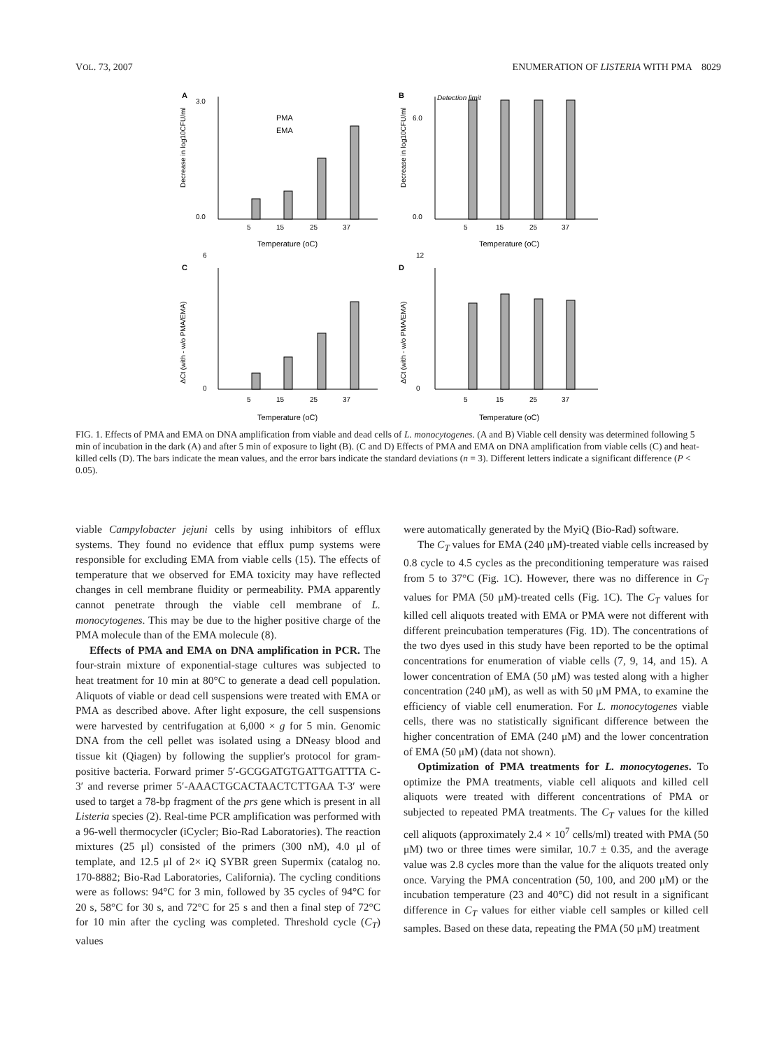VOL. 73, 2007 ENUMERATION OF LISTERIA WITH PMA 8029
A
B
C
D
3.0
0.0
0.0
6.0
6
0
12
0
5
15
25
37
5
15
25
37
5
15
25
37
5
15
25
37
Temperature (oC)
Temperature (oC)
Temperature (oC)
Temperature (oC)
PMA
EMA
Detection limit
Decrease in log10CFU/ml
Decrease in log10CFU/ml
ΔCt (with - w/o PMA/EMA)
ΔCt (with - w/o PMA/EMA)
FIG. 1. Effects of PMA and EMA on DNA amplification from viable and dead cells of L. monocytogenes. (A and B) Viable cell density was determined following 5 min of incubation in the dark (A) and after 5 min of exposure to light (B). (C and D) Effects of PMA and EMA on DNA amplification from viable cells (C) and heat-killed cells (D). The bars indicate the mean values, and the error bars indicate the standard deviations (n = 3). Different letters indicate a significant difference (P < 0.05).
viable Campylobacter jejuni cells by using inhibitors of efflux systems. They found no evidence that efflux pump systems were responsible for excluding EMA from viable cells (15). The effects of temperature that we observed for EMA toxicity may have reflected changes in cell membrane fluidity or permeability. PMA apparently cannot penetrate through the viable cell membrane of L. monocytogenes. This may be due to the higher positive charge of the PMA molecule than of the EMA molecule (8).
Effects of PMA and EMA on DNA amplification in PCR. The four-strain mixture of exponential-stage cultures was subjected to heat treatment for 10 min at 80°C to generate a dead cell population. Aliquots of viable or dead cell suspensions were treated with EMA or PMA as described above. After light exposure, the cell suspensions were harvested by centrifugation at 6,000 × g for 5 min. Genomic DNA from the cell pellet was isolated using a DNeasy blood and tissue kit (Qiagen) by following the supplier's protocol for gram-positive bacteria. Forward primer 5′-GCGGATGTGATTGATTTA C-3′ and reverse primer 5′-AAACTGCACTAACTCTTGAA T-3′ were used to target a 78-bp fragment of the prs gene which is present in all Listeria species (2). Real-time PCR amplification was performed with a 96-well thermocycler (iCycler; Bio-Rad Laboratories). The reaction mixtures (25 μl) consisted of the primers (300 nM), 4.0 μl of template, and 12.5 μl of 2× iQ SYBR green Supermix (catalog no. 170-8882; Bio-Rad Laboratories, California). The cycling conditions were as follows: 94°C for 3 min, followed by 35 cycles of 94°C for 20 s, 58°C for 30 s, and 72°C for 25 s and then a final step of 72°C for 10 min after the cycling was completed. Threshold cycle (C<sub>T</sub>) values
were automatically generated by the MyiQ (Bio-Rad) software.
The C<sub>T</sub> values for EMA (240 μM)-treated viable cells increased by 0.8 cycle to 4.5 cycles as the preconditioning temperature was raised from 5 to 37°C (Fig. 1C). However, there was no difference in C<sub>T</sub> values for PMA (50 μM)-treated cells (Fig. 1C). The C<sub>T</sub> values for killed cell aliquots treated with EMA or PMA were not different with different preincubation temperatures (Fig. 1D). The concentrations of the two dyes used in this study have been reported to be the optimal concentrations for enumeration of viable cells (7, 9, 14, and 15). A lower concentration of EMA (50 μM) was tested along with a higher concentration (240 μM), as well as with 50 μM PMA, to examine the efficiency of viable cell enumeration. For L. monocytogenes viable cells, there was no statistically significant difference between the higher concentration of EMA (240 μM) and the lower concentration of EMA (50 μM) (data not shown).
Optimization of PMA treatments for L. monocytogenes. To optimize the PMA treatments, viable cell aliquots and killed cell aliquots were treated with different concentrations of PMA or subjected to repeated PMA treatments. The C<sub>T</sub> values for the killed cell aliquots (approximately 2.4 × 10<sup>7</sup> cells/ml) treated with PMA (50 μM) two or three times were similar, 10.7 ± 0.35, and the average value was 2.8 cycles more than the value for the aliquots treated only once. Varying the PMA concentration (50, 100, and 200 μM) or the incubation temperature (23 and 40°C) did not result in a significant difference in C<sub>T</sub> values for either viable cell samples or killed cell samples. Based on these data, repeating the PMA (50 μM) treatment